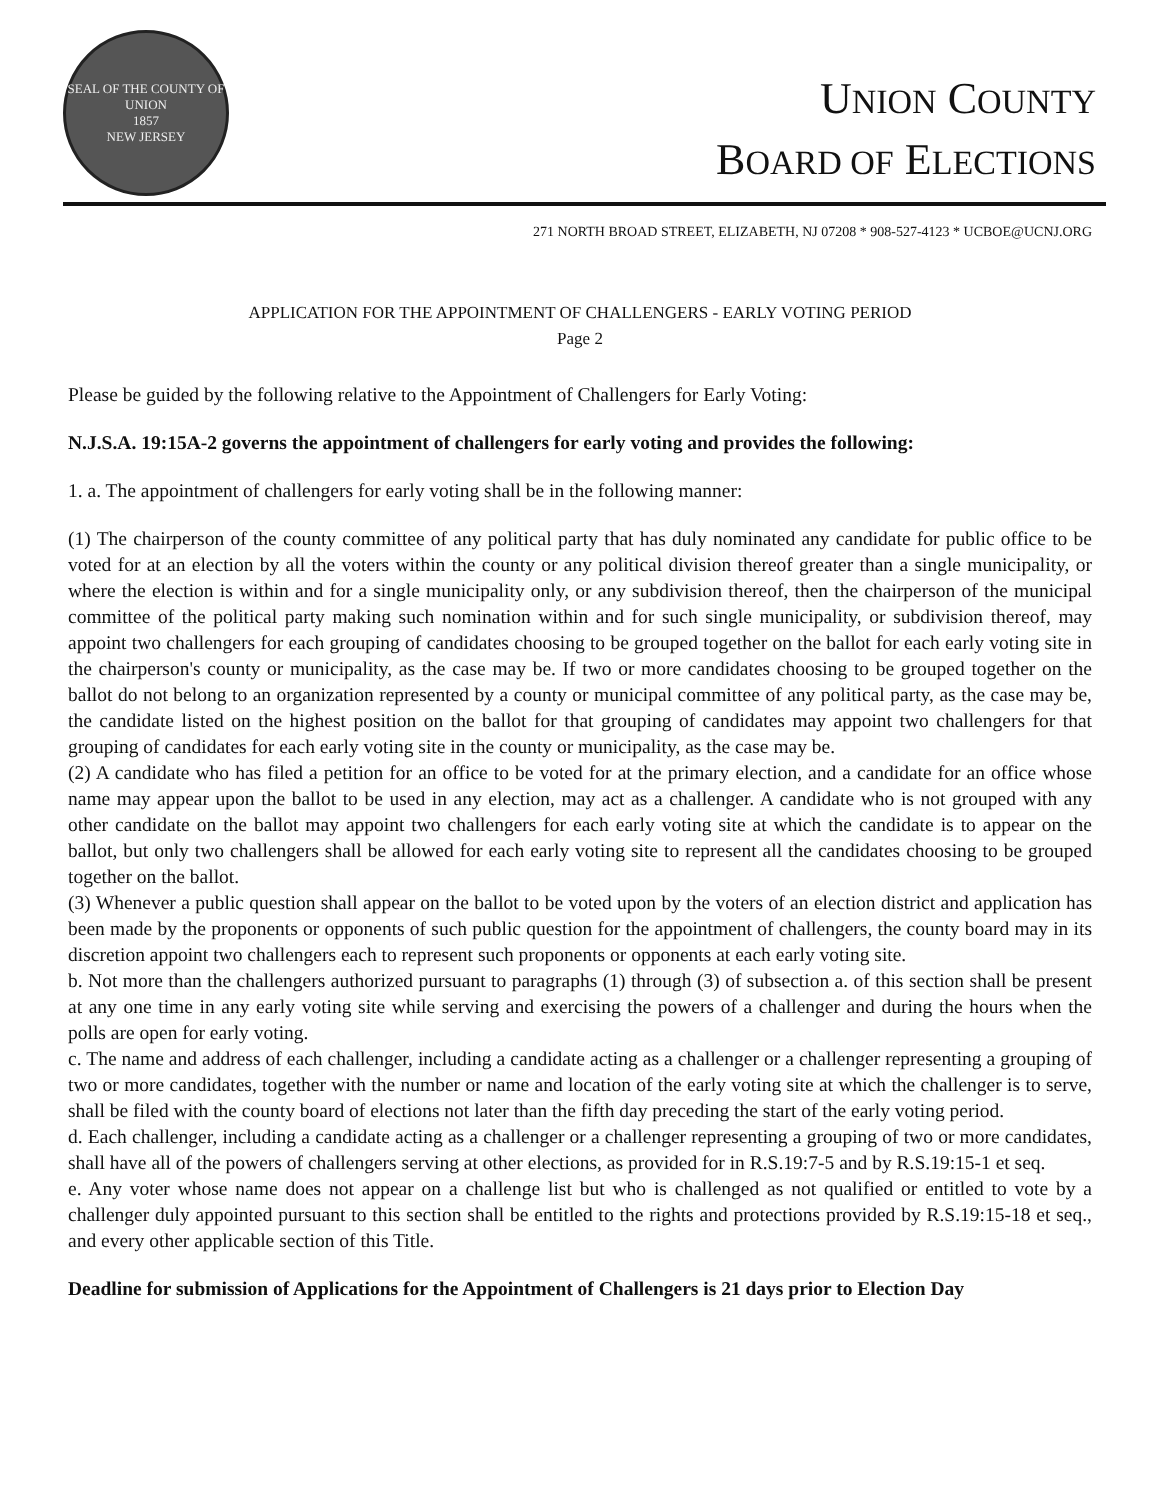SEAL OF THE COUNTY OF UNION
1857
NEW JERSEY
UNION COUNTY
BOARD OF ELECTIONS
271 NORTH BROAD STREET, ELIZABETH, NJ 07208 * 908-527-4123 * UCBOE@UCNJ.ORG
APPLICATION FOR THE APPOINTMENT OF CHALLENGERS - EARLY VOTING PERIOD
Page 2
Please be guided by the following relative to the Appointment of Challengers for Early Voting:
N.J.S.A. 19:15A-2 governs the appointment of challengers for early voting and provides the following:
1. a. The appointment of challengers for early voting shall be in the following manner:
(1) The chairperson of the county committee of any political party that has duly nominated any candidate for public office to be voted for at an election by all the voters within the county or any political division thereof greater than a single municipality, or where the election is within and for a single municipality only, or any subdivision thereof, then the chairperson of the municipal committee of the political party making such nomination within and for such single municipality, or subdivision thereof, may appoint two challengers for each grouping of candidates choosing to be grouped together on the ballot for each early voting site in the chairperson's county or municipality, as the case may be. If two or more candidates choosing to be grouped together on the ballot do not belong to an organization represented by a county or municipal committee of any political party, as the case may be, the candidate listed on the highest position on the ballot for that grouping of candidates may appoint two challengers for that grouping of candidates for each early voting site in the county or municipality, as the case may be.
(2) A candidate who has filed a petition for an office to be voted for at the primary election, and a candidate for an office whose name may appear upon the ballot to be used in any election, may act as a challenger. A candidate who is not grouped with any other candidate on the ballot may appoint two challengers for each early voting site at which the candidate is to appear on the ballot, but only two challengers shall be allowed for each early voting site to represent all the candidates choosing to be grouped together on the ballot.
(3) Whenever a public question shall appear on the ballot to be voted upon by the voters of an election district and application has been made by the proponents or opponents of such public question for the appointment of challengers, the county board may in its discretion appoint two challengers each to represent such proponents or opponents at each early voting site.
b. Not more than the challengers authorized pursuant to paragraphs (1) through (3) of subsection a. of this section shall be present at any one time in any early voting site while serving and exercising the powers of a challenger and during the hours when the polls are open for early voting.
c. The name and address of each challenger, including a candidate acting as a challenger or a challenger representing a grouping of two or more candidates, together with the number or name and location of the early voting site at which the challenger is to serve, shall be filed with the county board of elections not later than the fifth day preceding the start of the early voting period.
d. Each challenger, including a candidate acting as a challenger or a challenger representing a grouping of two or more candidates, shall have all of the powers of challengers serving at other elections, as provided for in R.S.19:7-5 and by R.S.19:15-1 et seq.
e. Any voter whose name does not appear on a challenge list but who is challenged as not qualified or entitled to vote by a challenger duly appointed pursuant to this section shall be entitled to the rights and protections provided by R.S.19:15-18 et seq., and every other applicable section of this Title.
Deadline for submission of Applications for the Appointment of Challengers is 21 days prior to Election Day